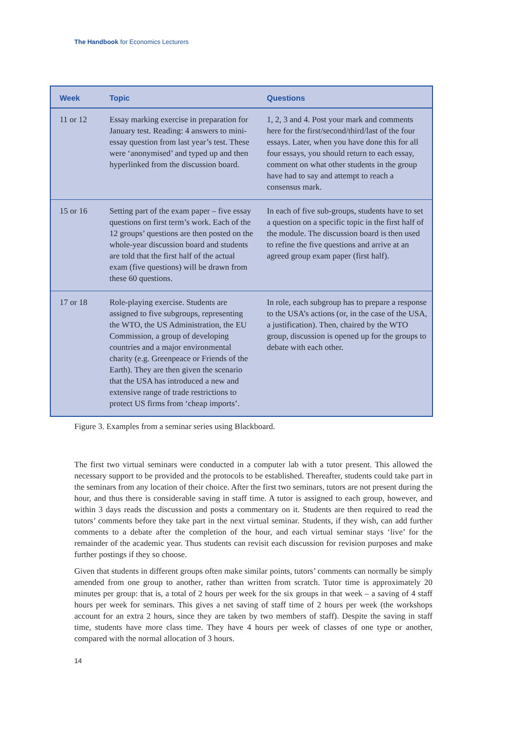The Handbook for Economics Lecturers
| Week | Topic | Questions |
| --- | --- | --- |
| 11 or 12 | Essay marking exercise in preparation for January test. Reading: 4 answers to mini-essay question from last year’s test. These were ‘anonymised’ and typed up and then hyperlinked from the discussion board. | 1, 2, 3 and 4. Post your mark and comments here for the first/second/third/last of the four essays. Later, when you have done this for all four essays, you should return to each essay, comment on what other students in the group have had to say and attempt to reach a consensus mark. |
| 15 or 16 | Setting part of the exam paper – five essay questions on first term’s work. Each of the 12 groups’ questions are then posted on the whole-year discussion board and students are told that the first half of the actual exam (five questions) will be drawn from these 60 questions. | In each of five sub-groups, students have to set a question on a specific topic in the first half of the module. The discussion board is then used to refine the five questions and arrive at an agreed group exam paper (first half). |
| 17 or 18 | Role-playing exercise. Students are assigned to five subgroups, representing the WTO, the US Administration, the EU Commission, a group of developing countries and a major environmental charity (e.g. Greenpeace or Friends of the Earth). They are then given the scenario that the USA has introduced a new and extensive range of trade restrictions to protect US firms from ‘cheap imports’. | In role, each subgroup has to prepare a response to the USA’s actions (or, in the case of the USA, a justification). Then, chaired by the WTO group, discussion is opened up for the groups to debate with each other. |
Figure 3. Examples from a seminar series using Blackboard.
The first two virtual seminars were conducted in a computer lab with a tutor present. This allowed the necessary support to be provided and the protocols to be established. Thereafter, students could take part in the seminars from any location of their choice. After the first two seminars, tutors are not present during the hour, and thus there is considerable saving in staff time. A tutor is assigned to each group, however, and within 3 days reads the discussion and posts a commentary on it. Students are then required to read the tutors’ comments before they take part in the next virtual seminar. Students, if they wish, can add further comments to a debate after the completion of the hour, and each virtual seminar stays ‘live’ for the remainder of the academic year. Thus students can revisit each discussion for revision purposes and make further postings if they so choose.
Given that students in different groups often make similar points, tutors’ comments can normally be simply amended from one group to another, rather than written from scratch. Tutor time is approximately 20 minutes per group: that is, a total of 2 hours per week for the six groups in that week – a saving of 4 staff hours per week for seminars. This gives a net saving of staff time of 2 hours per week (the workshops account for an extra 2 hours, since they are taken by two members of staff). Despite the saving in staff time, students have more class time. They have 4 hours per week of classes of one type or another, compared with the normal allocation of 3 hours.
14